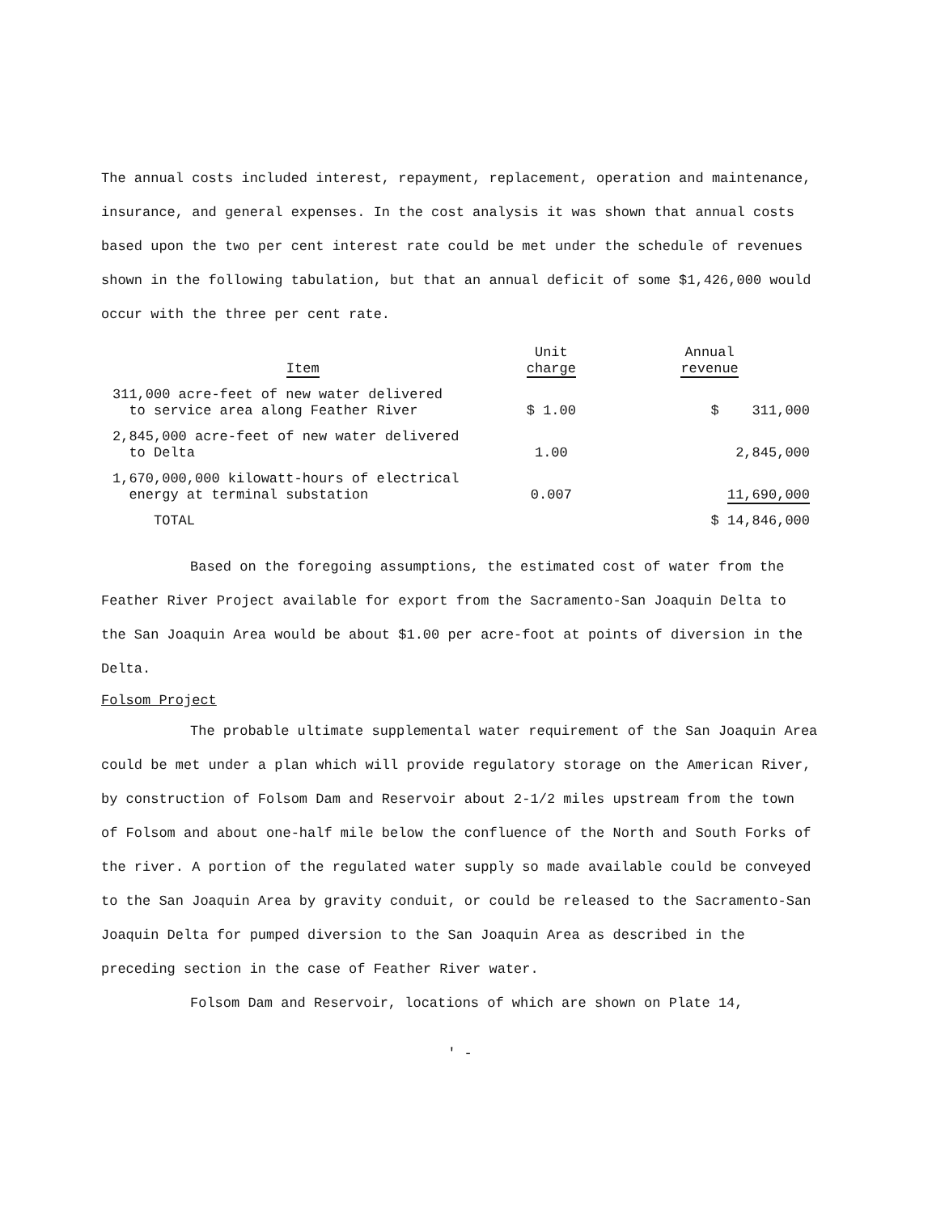The annual costs included interest, repayment, replacement, operation and maintenance, insurance, and general expenses. In the cost analysis it was shown that annual costs based upon the two per cent interest rate could be met under the schedule of revenues shown in the following tabulation, but that an annual deficit of some $1,426,000 would occur with the three per cent rate.
| Item | Unit charge | Annual revenue |
| --- | --- | --- |
| 311,000 acre-feet of new water delivered to service area along Feather River | $ 1.00 | $ 311,000 |
| 2,845,000 acre-feet of new water delivered to Delta | 1.00 | 2,845,000 |
| 1,670,000,000 kilowatt-hours of electrical energy at terminal substation | 0.007 | 11,690,000 |
| TOTAL | | $ 14,846,000 |
Based on the foregoing assumptions, the estimated cost of water from the Feather River Project available for export from the Sacramento-San Joaquin Delta to the San Joaquin Area would be about $1.00 per acre-foot at points of diversion in the Delta.
Folsom Project
The probable ultimate supplemental water requirement of the San Joaquin Area could be met under a plan which will provide regulatory storage on the American River, by construction of Folsom Dam and Reservoir about 2-1/2 miles upstream from the town of Folsom and about one-half mile below the confluence of the North and South Forks of the river. A portion of the regulated water supply so made available could be conveyed to the San Joaquin Area by gravity conduit, or could be released to the Sacramento-San Joaquin Delta for pumped diversion to the San Joaquin Area as described in the preceding section in the case of Feather River water.
Folsom Dam and Reservoir, locations of which are shown on Plate 14,
' -